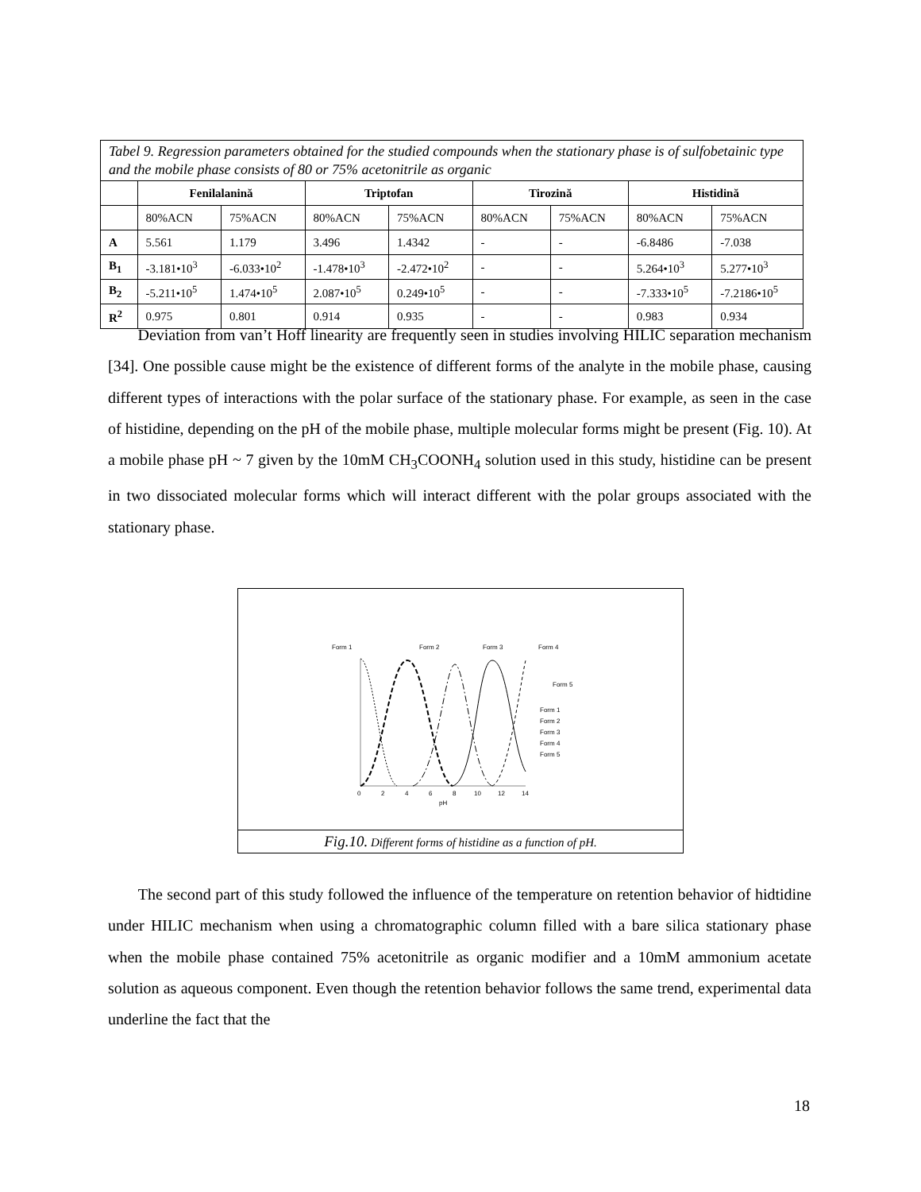| Tabel 9. Regression parameters obtained for the studied compounds when the stationary phase is of sulfobetainic type and the mobile phase consists of 80 or 75% acetonitrile as organic | | | | | | | | |
| --- | --- | --- | --- | --- | --- | --- | --- | --- |
| | Fenilalanină | | Triptofan | | Tirozină | | Histidină | |
| | 80%ACN | 75%ACN | 80%ACN | 75%ACN | 80%ACN | 75%ACN | 80%ACN | 75%ACN |
| A | 5.561 | 1.179 | 3.496 | 1.4342 | - | - | -6.8486 | -7.038 |
| B<sub>1</sub> | -3.181•10<sup>3</sup> | -6.033•10<sup>2</sup> | -1.478•10<sup>3</sup> | -2.472•10<sup>2</sup> | - | - | 5.264•10<sup>3</sup> | 5.277•10<sup>3</sup> |
| B<sub>2</sub> | -5.211•10<sup>5</sup> | 1.474•10<sup>5</sup> | 2.087•10<sup>5</sup> | 0.249•10<sup>5</sup> | - | - | -7.333•10<sup>5</sup> | -7.2186•10<sup>5</sup> |
| R<sup>2</sup> | 0.975 | 0.801 | 0.914 | 0.935 | - | - | 0.983 | 0.934 |
Deviation from van’t Hoff linearity are frequently seen in studies involving HILIC separation mechanism [34]. One possible cause might be the existence of different forms of the analyte in the mobile phase, causing different types of interactions with the polar surface of the stationary phase. For example, as seen in the case of histidine, depending on the pH of the mobile phase, multiple molecular forms might be present (Fig. 10). At a mobile phase pH ~ 7 given by the 10mM CH<sub>3</sub>COONH<sub>4</sub> solution used in this study, histidine can be present in two dissociated molecular forms which will interact different with the polar groups associated with the stationary phase.
Form 1
Form 2
Form 3
Form 4
Form 5
0
2
4
6
8
10
12
14
pH
Form 1
Form 2
Form 3
Form 4
Form 5
Fig.10. Different forms of histidine as a function of pH.
The second part of this study followed the influence of the temperature on retention behavior of hidtidine under HILIC mechanism when using a chromatographic column filled with a bare silica stationary phase when the mobile phase contained 75% acetonitrile as organic modifier and a 10mM ammonium acetate solution as aqueous component. Even though the retention behavior follows the same trend, experimental data underline the fact that the
18